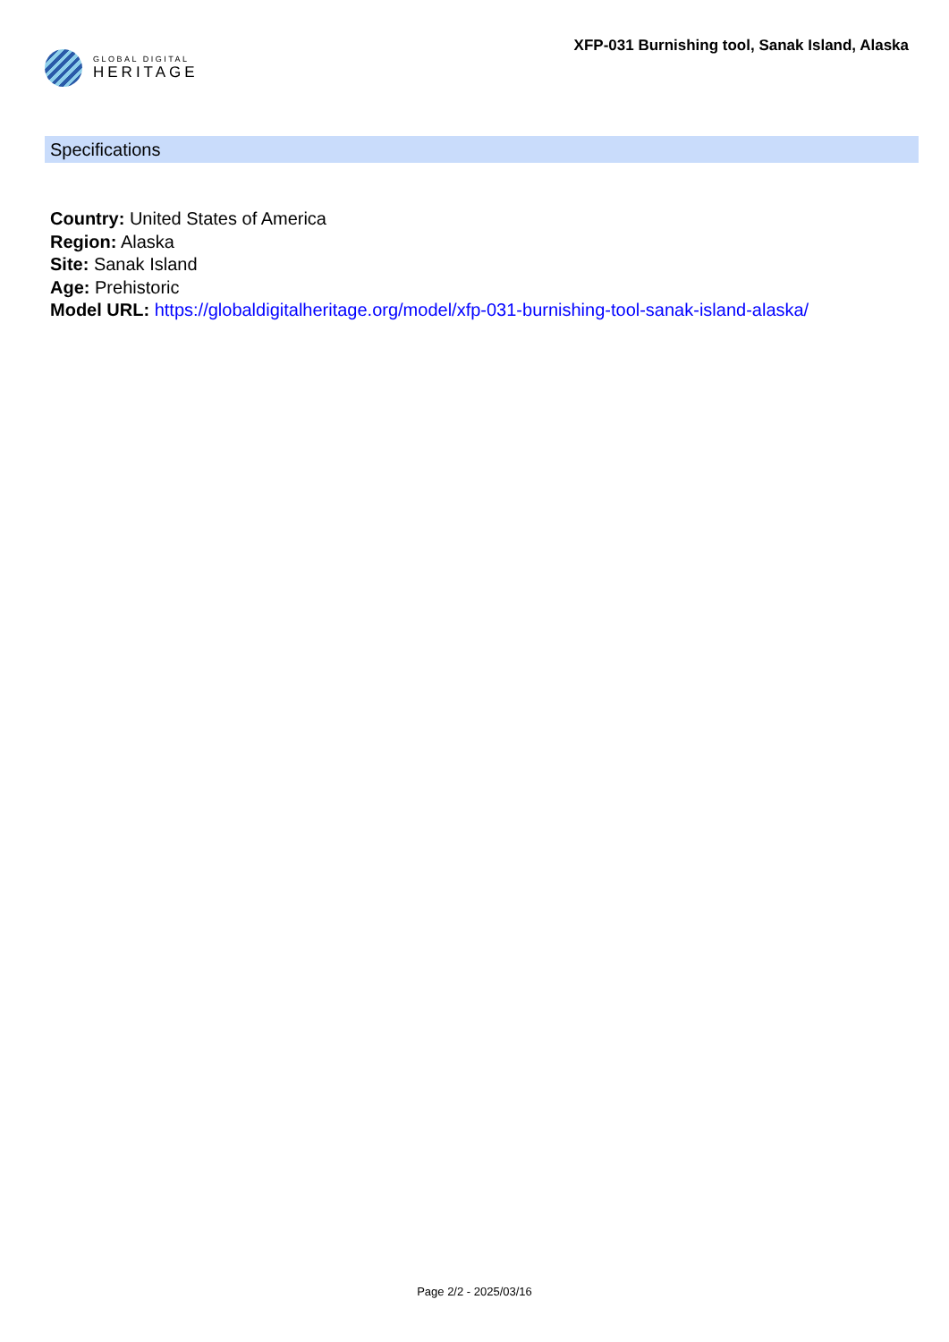GLOBAL DIGITAL
HERITAGE
XFP-031 Burnishing tool, Sanak Island, Alaska
Specifications
Country: United States of America
Region: Alaska
Site: Sanak Island
Age: Prehistoric
Model URL: https://globaldigitalheritage.org/model/xfp-031-burnishing-tool-sanak-island-alaska/
Page 2/2 - 2025/03/16